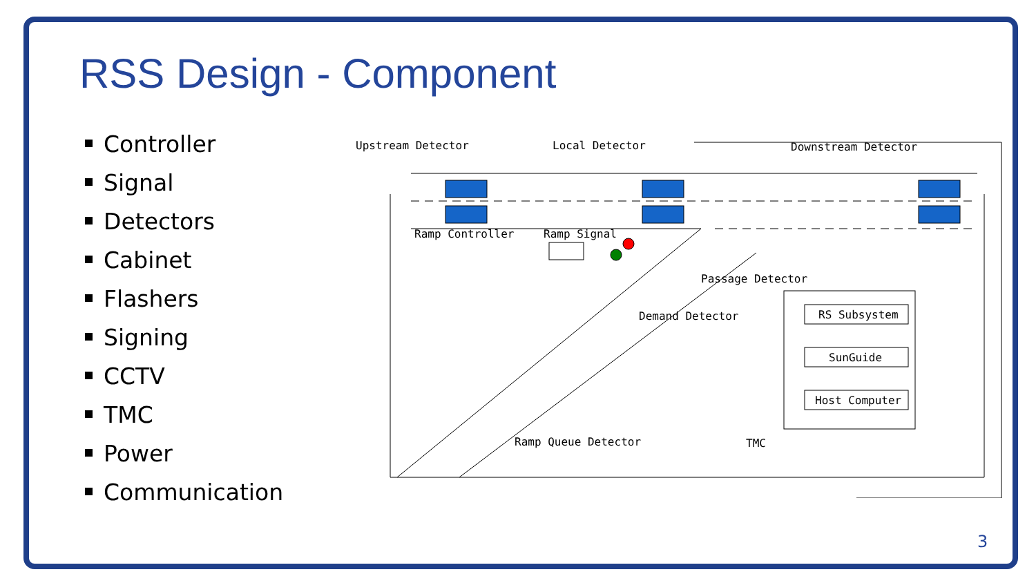RSS Design - Component
Controller
Signal
Detectors
Cabinet
Flashers
Signing
CCTV
TMC
Power
Communication
Upstream Detector
Local Detector
Downstream Detector
Ramp Controller
Ramp Signal
Passage Detector
Demand Detector
RS Subsystem
SunGuide
Host Computer
Ramp Queue Detector
TMC
3